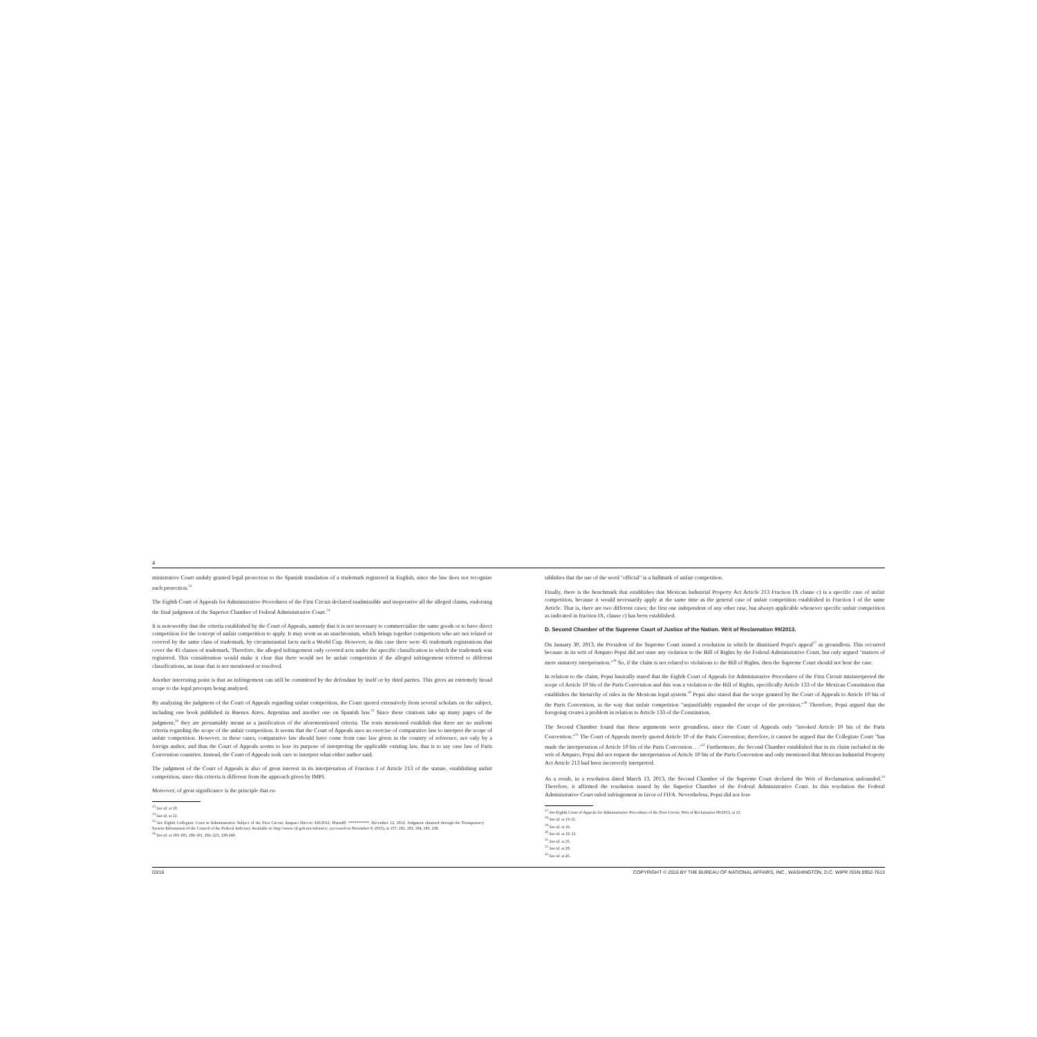4
ministrative Court unduly granted legal protection to the Spanish translation of a trademark registered in English, since the law does not recognize such protection.<sup>23</sup>
The Eighth Court of Appeals for Administrative Procedures of the First Circuit declared inadmissible and inoperative all the alleged claims, endorsing the final judgment of the Superior Chamber of Federal Administrative Court.<sup>24</sup>
It is noteworthy that the criteria established by the Court of Appeals, namely that it is not necessary to commercialize the same goods or to have direct competition for the concept of unfair competition to apply. It may seem as an anachronism, which brings together competitors who are not related or covered by the same class of trademark, by circumstantial facts such a World Cup. However, in this case there were 45 trademark registrations that cover the 45 classes of trademark. Therefore, the alleged infringement only covered acts under the specific classification in which the trademark was registered. This consideration would make it clear that there would not be unfair competition if the alleged infringement referred to different classifications, an issue that is not mentioned or resolved.
Another interesting point is that an infringement can still be committed by the defendant by itself or by third parties. This gives an extremely broad scope to the legal precepts being analyzed.
By analyzing the judgment of the Court of Appeals regarding unfair competition, the Court quoted extensively from several scholars on the subject, including one book published in Buenos Aires, Argentina and another one on Spanish law.<sup>25</sup> Since these citations take up many pages of the judgment,<sup>26</sup> they are presumably meant as a justification of the aforementioned criteria. The texts mentioned establish that there are no uniform criteria regarding the scope of the unfair competition. It seems that the Court of Appeals uses an exercise of comparative law to interpret the scope of unfair competition. However, in these cases, comparative law should have come from case law given in the country of reference, not only by a foreign author, and thus the Court of Appeals seems to lose its purpose of interpreting the applicable existing law, that is to say case law of Paris Convention countries. Instead, the Court of Appeals took care to interpret what either author said.
The judgment of the Court of Appeals is also of great interest in its interpretation of Fraction I of Article 213 of the statute, establishing unfair competition, since this criteria is different from the approach given by IMPI.
Moreover, of great significance is the principle that es-
<sup>23</sup> See id. at 10.
<sup>24</sup> See id. at 12.
<sup>25</sup> See Eighth Collegiate Court in Administrative Subject of the First Circuit, Amparo Directo 320/2012, Plaintiff: **********, December 12, 2012. Judgment obtained through the Transparency System Information of the Council of the Federal Judiciary. Available at: http://www.cjf.gob.mx/infomex/, (accessed on November 8, 2015), at 157, 182, 183, 184, 185, 238.
<sup>26</sup> See id. at 183-185, 186-191, 202–223, 238-240.
tablishes that the use of the word "official" is a hallmark of unfair competition.
Finally, there is the benchmark that establishes that Mexican Industrial Property Act Article 213 Fraction IX clause c) is a specific case of unfair competition, because it would necessarily apply at the same time as the general case of unfair competition established in Fraction I of the same Article. That is, there are two different cases; the first one independent of any other case, but always applicable whenever specific unfair competition as indicated in fraction IX, clause c) has been established.
D. Second Chamber of the Supreme Court of Justice of the Nation. Writ of Reclamation 99/2013.
On January 30, 2013, the President of the Supreme Court issued a resolution in which he dismissed Pepsi's appeal<sup>27</sup> as groundless. This occurred because in its writ of Amparo Pepsi did not state any violation to the Bill of Rights by the Federal Administrative Court, but only argued "matters of mere statutory interpretation."<sup>28</sup> So, if the claim is not related to violations to the Bill of Rights, then the Supreme Court should not hear the case.
In relation to the claim, Pepsi basically stated that the Eighth Court of Appeals for Administrative Procedures of the First Circuit misinterpreted the scope of Article 10 bis of the Paris Convention and this was a violation to the Bill of Rights, specifically Article 133 of the Mexican Constitution that establishes the hierarchy of rules in the Mexican legal system.<sup>29</sup> Pepsi also stated that the scope granted by the Court of Appeals to Article 10 bis of the Paris Convention, in the way that unfair competition "unjustifiably expanded the scope of the provision."<sup>30</sup> Therefore, Pepsi argued that the foregoing creates a problem in relation to Article 133 of the Constitution.
The Second Chamber found that these arguments were groundless, since the Court of Appeals only "invoked Article 10 bis of the Paris Convention."<sup>31</sup> The Court of Appeals merely quoted Article 10 of the Paris Convention; therefore, it cannot be argued that the Collegiate Court "has made the interpretation of Article 10 bis of the Paris Convention. . ."<sup>32</sup> Furthermore, the Second Chamber established that in its claim included in the writ of Amparo, Pepsi did not request the interpretation of Article 10 bis of the Paris Convention and only mentioned that Mexican Industrial Property Act Article 213 had been incorrectly interpreted.
As a result, in a resolution dated March 13, 2013, the Second Chamber of the Supreme Court declared the Writ of Reclamation unfounded.<sup>33</sup> Therefore, it affirmed the resolution issued by the Superior Chamber of the Federal Administrative Court. In this resolution the Federal Administrative Court ruled infringement in favor of FIFA. Nevertheless, Pepsi did not lose
<sup>27</sup> See Eighth Court of Appeals for Administrative Procedures of the First Circuit, Writ of Reclamation 99/2013, at 13.
<sup>28</sup> See id. at 13-15.
<sup>29</sup> See id. at 16.
<sup>30</sup> See id. at 19, 21.
<sup>31</sup> See id. at 25.
<sup>32</sup> See id. at 29.
<sup>33</sup> See id. at 45.
03/16 COPYRIGHT © 2016 BY THE BUREAU OF NATIONAL AFFAIRS, INC., WASHINGTON, D.C. WIPR ISSN 0952-7613